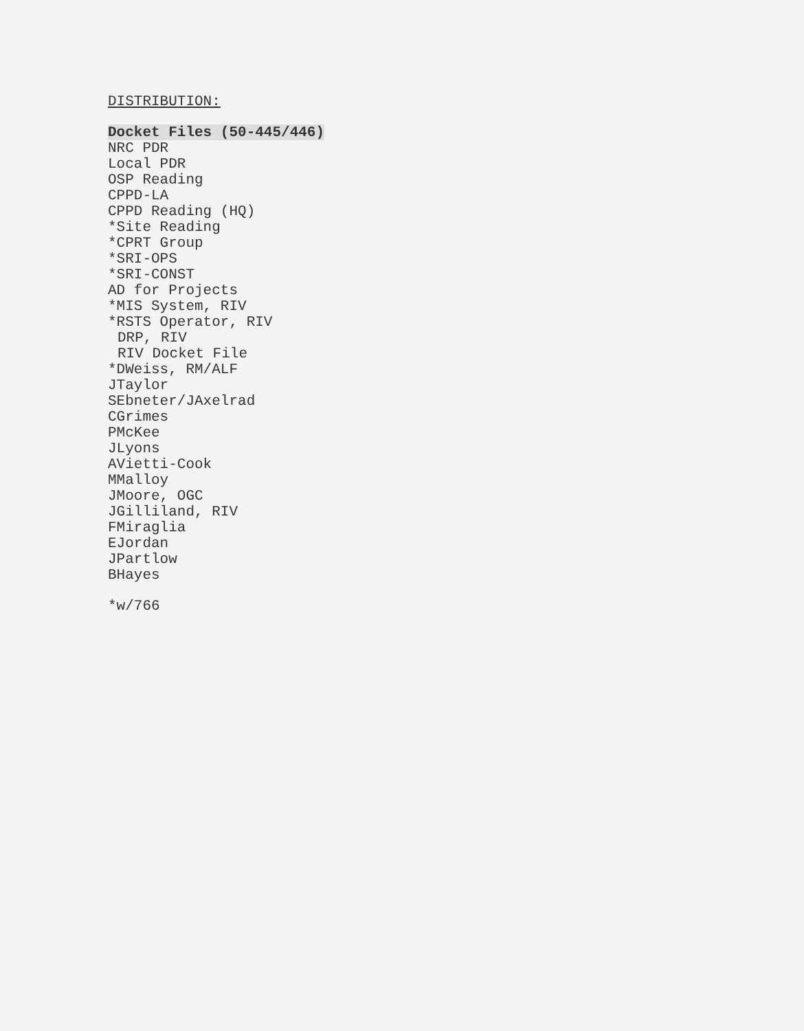DISTRIBUTION:
Docket Files (50-445/446)
NRC PDR
Local PDR
OSP Reading
CPPD-LA
CPPD Reading (HQ)
*Site Reading
*CPRT Group
*SRI-OPS
*SRI-CONST
AD for Projects
*MIS System, RIV
*RSTS Operator, RIV
DRP, RIV
RIV Docket File
*DWeiss, RM/ALF
JTaylor
SEbneter/JAxelrad
CGrimes
PMcKee
JLyons
AVietti-Cook
MMalloy
JMoore, OGC
JGilliland, RIV
FMiraglia
EJordan
JPartlow
BHayes
*w/766